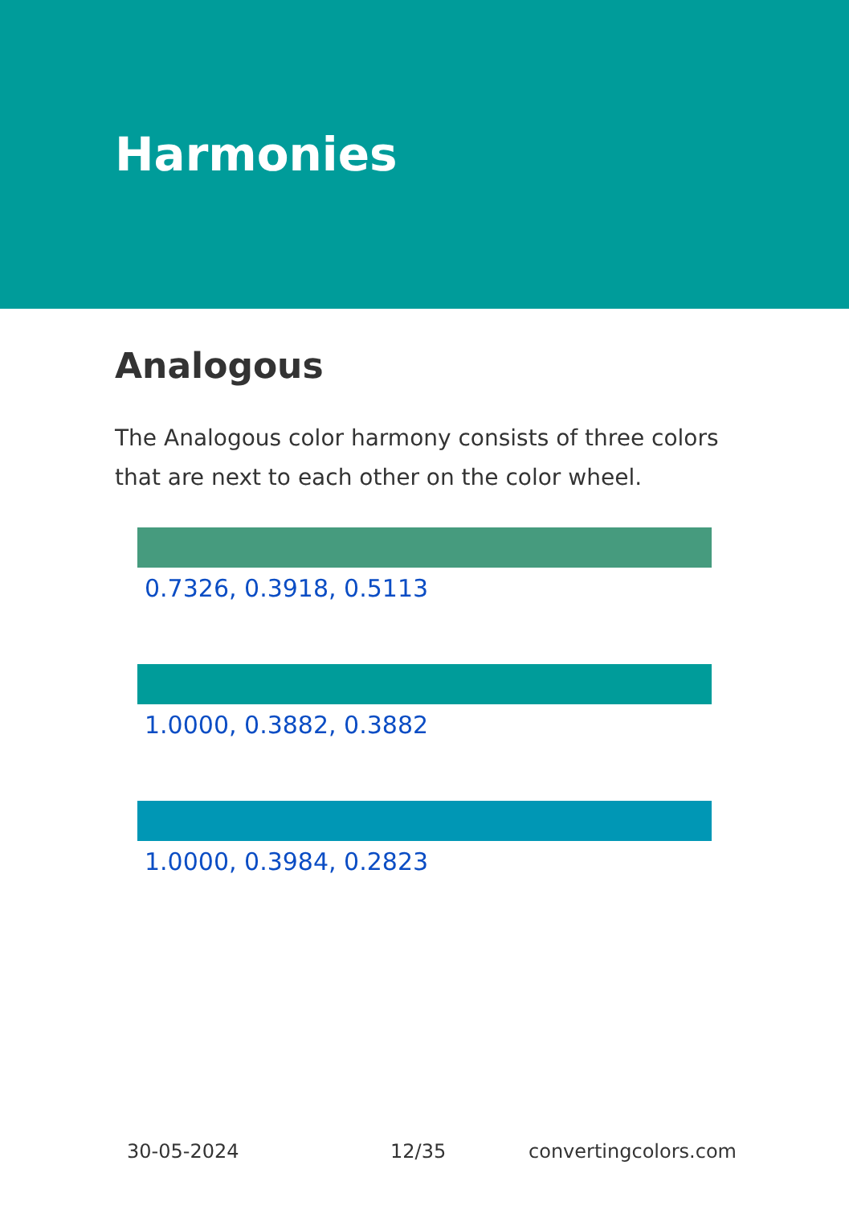Harmonies
Analogous
The Analogous color harmony consists of three colors that are next to each other on the color wheel.
0.7326, 0.3918, 0.5113
1.0000, 0.3882, 0.3882
1.0000, 0.3984, 0.2823
30-05-2024 12/35 convertingcolors.com